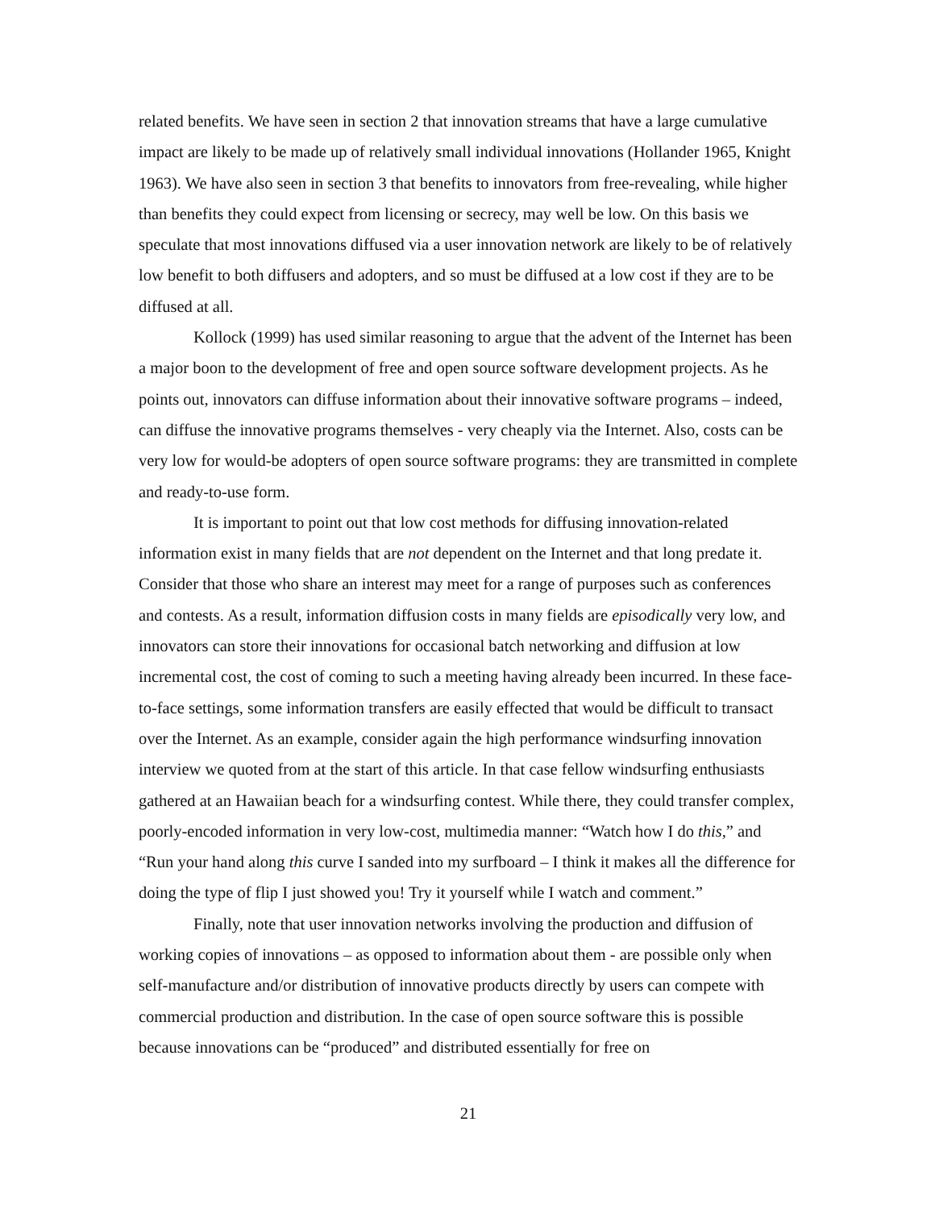related benefits. We have seen in section 2 that innovation streams that have a large cumulative impact are likely to be made up of relatively small individual innovations (Hollander 1965, Knight 1963). We have also seen in section 3 that benefits to innovators from free-revealing, while higher than benefits they could expect from licensing or secrecy, may well be low. On this basis we speculate that most innovations diffused via a user innovation network are likely to be of relatively low benefit to both diffusers and adopters, and so must be diffused at a low cost if they are to be diffused at all.
Kollock (1999) has used similar reasoning to argue that the advent of the Internet has been a major boon to the development of free and open source software development projects. As he points out, innovators can diffuse information about their innovative software programs – indeed, can diffuse the innovative programs themselves - very cheaply via the Internet. Also, costs can be very low for would-be adopters of open source software programs: they are transmitted in complete and ready-to-use form.
It is important to point out that low cost methods for diffusing innovation-related information exist in many fields that are not dependent on the Internet and that long predate it. Consider that those who share an interest may meet for a range of purposes such as conferences and contests. As a result, information diffusion costs in many fields are episodically very low, and innovators can store their innovations for occasional batch networking and diffusion at low incremental cost, the cost of coming to such a meeting having already been incurred. In these face-to-face settings, some information transfers are easily effected that would be difficult to transact over the Internet. As an example, consider again the high performance windsurfing innovation interview we quoted from at the start of this article. In that case fellow windsurfing enthusiasts gathered at an Hawaiian beach for a windsurfing contest. While there, they could transfer complex, poorly-encoded information in very low-cost, multimedia manner: “Watch how I do this,” and “Run your hand along this curve I sanded into my surfboard – I think it makes all the difference for doing the type of flip I just showed you! Try it yourself while I watch and comment.”
Finally, note that user innovation networks involving the production and diffusion of working copies of innovations – as opposed to information about them - are possible only when self-manufacture and/or distribution of innovative products directly by users can compete with commercial production and distribution. In the case of open source software this is possible because innovations can be “produced” and distributed essentially for free on
21